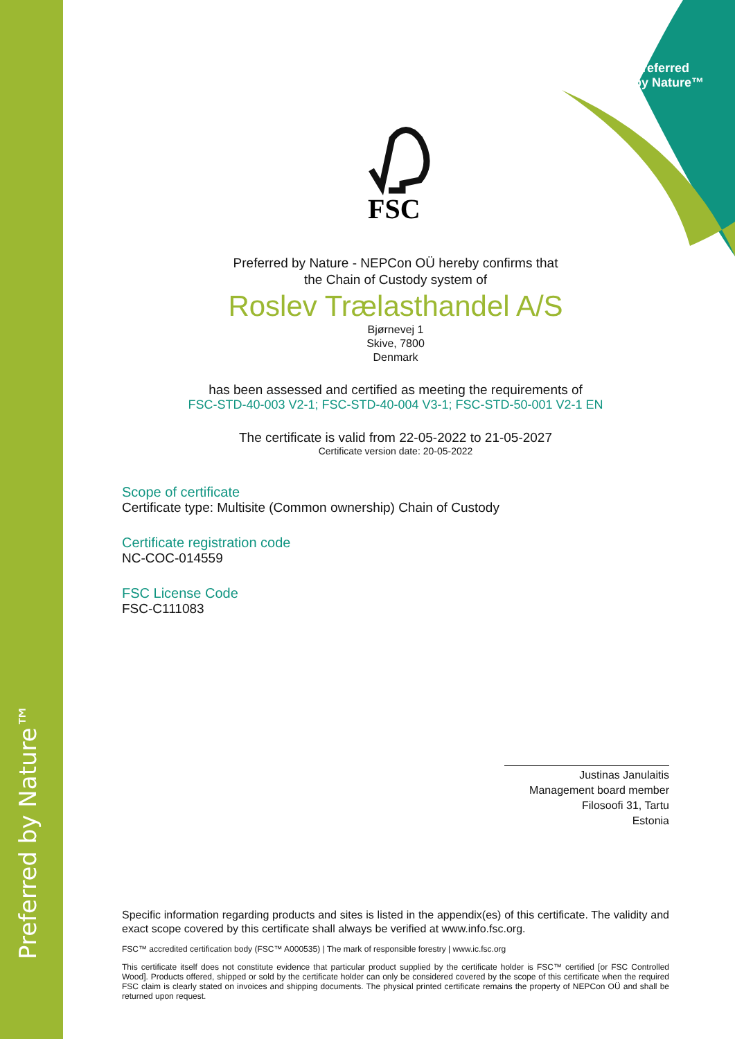Preferred
by Nature™
Preferred by Nature™
FSC
Preferred by Nature - NEPCon OÜ hereby confirms that
the Chain of Custody system of
Roslev Trælasthandel A/S
Bjørnevej 1
Skive, 7800
Denmark
has been assessed and certified as meeting the requirements of
FSC-STD-40-003 V2-1; FSC-STD-40-004 V3-1; FSC-STD-50-001 V2-1 EN
The certificate is valid from 22-05-2022 to 21-05-2027
Certificate version date: 20-05-2022
Scope of certificate
Certificate type: Multisite (Common ownership) Chain of Custody
Certificate registration code
NC-COC-014559
FSC License Code
FSC-C111083
Justinas Janulaitis
Management board member
Filosoofi 31, Tartu
Estonia
Specific information regarding products and sites is listed in the appendix(es) of this certificate. The validity and exact scope covered by this certificate shall always be verified at www.info.fsc.org.
FSC™ accredited certification body (FSC™ A000535) | The mark of responsible forestry | www.ic.fsc.org
This certificate itself does not constitute evidence that particular product supplied by the certificate holder is FSC™ certified [or FSC Controlled Wood]. Products offered, shipped or sold by the certificate holder can only be considered covered by the scope of this certificate when the required FSC claim is clearly stated on invoices and shipping documents. The physical printed certificate remains the property of NEPCon OÜ and shall be returned upon request.